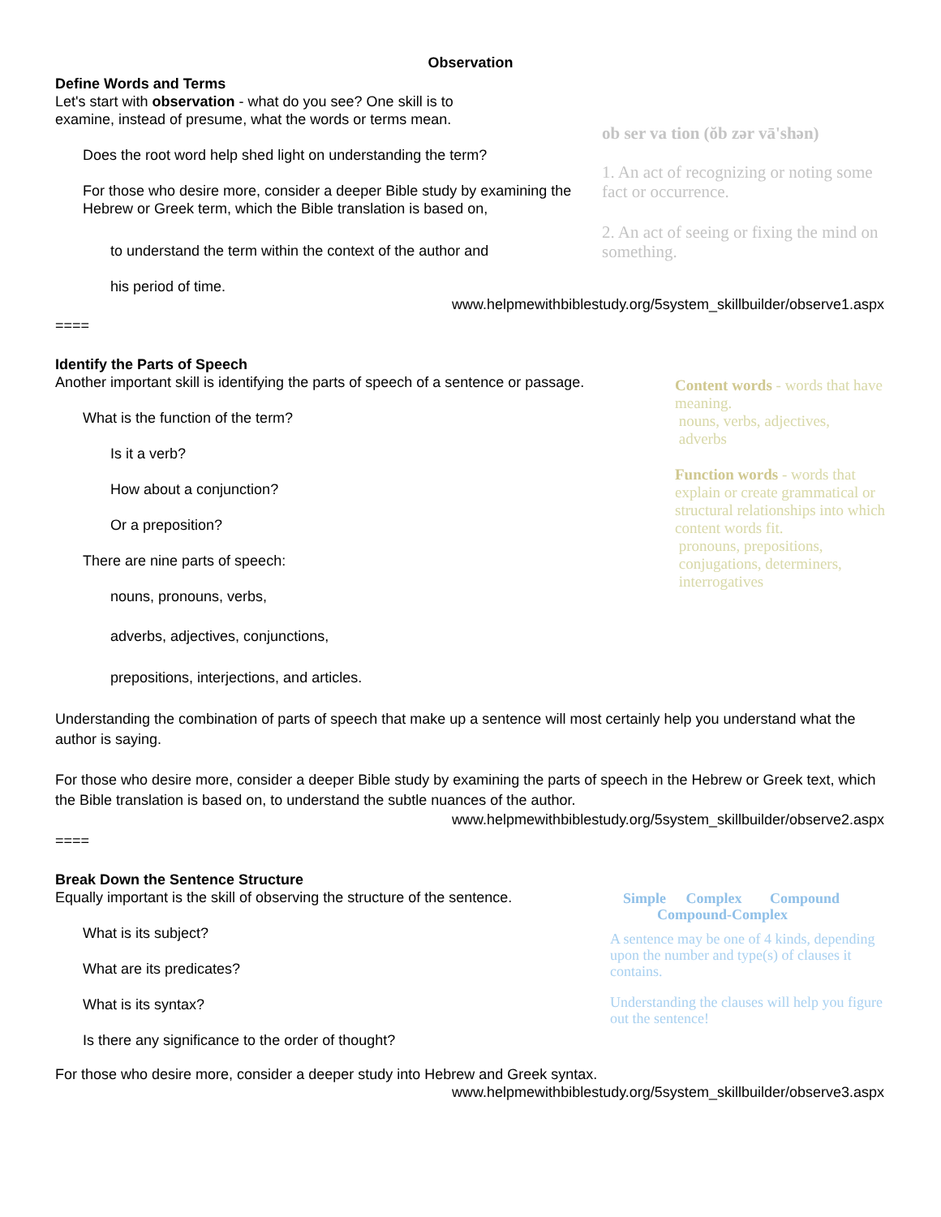Observation
Define Words and Terms
Let's start with observation - what do you see? One skill is to
examine, instead of presume, what the words or terms mean.
Does the root word help shed light on understanding the term?
For those who desire more, consider a deeper Bible study by examining the Hebrew or Greek term, which the Bible translation is based on,
to understand the term within the context of the author and
his period of time.
ob ser va tion (ŏb zər vā'shən)
1. An act of recognizing or noting some fact or occurrence.
2. An act of seeing or fixing the mind on something.
www.helpmewithbiblestudy.org/5system_skillbuilder/observe1.aspx
====
Identify the Parts of Speech
Another important skill is identifying the parts of speech of a sentence or passage.
What is the function of the term?
Is it a verb?
How about a conjunction?
Or a preposition?
There are nine parts of speech:
nouns, pronouns, verbs,
adverbs, adjectives, conjunctions,
prepositions, interjections, and articles.
Content words - words that have meaning.
nouns, verbs, adjectives,
adverbs
Function words - words that explain or create grammatical or structural relationships into which content words fit.
pronouns, prepositions,
conjugations, determiners,
interrogatives
Understanding the combination of parts of speech that make up a sentence will most certainly help you understand what the author is saying.
For those who desire more, consider a deeper Bible study by examining the parts of speech in the Hebrew or Greek text, which the Bible translation is based on, to understand the subtle nuances of the author.
www.helpmewithbiblestudy.org/5system_skillbuilder/observe2.aspx
====
Break Down the Sentence Structure
Equally important is the skill of observing the structure of the sentence.
What is its subject?
What are its predicates?
What is its syntax?
Is there any significance to the order of thought?
Simple Complex Compound
Compound-Complex
A sentence may be one of 4 kinds, depending upon the number and type(s) of clauses it contains.
Understanding the clauses will help you figure out the sentence!
For those who desire more, consider a deeper study into Hebrew and Greek syntax.
www.helpmewithbiblestudy.org/5system_skillbuilder/observe3.aspx